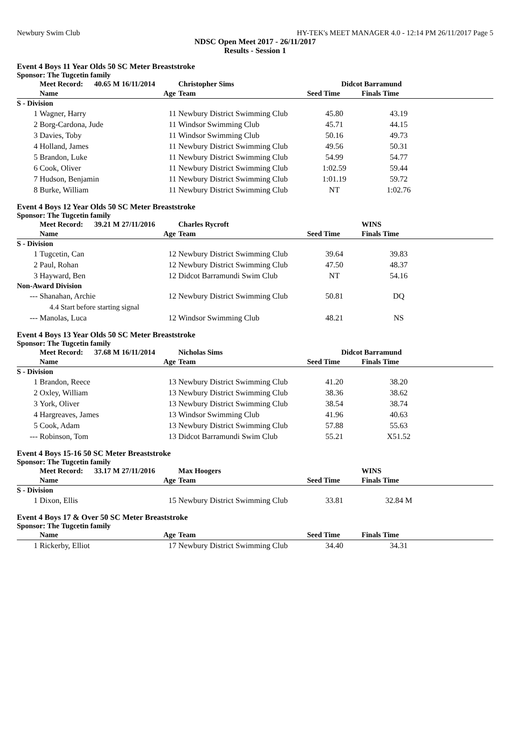Newbury Swim Club HY-TEK's MEET MANAGER 4.0 - 12:14 PM 26/11/2017 Page 5
NDSC Open Meet 2017 - 26/11/2017
Results - Session 1
Event 4 Boys 11 Year Olds 50 SC Meter Breaststroke
Sponsor: The Tugcetin family
| | Meet Record: 40.65 M 16/11/2014 | | Christopher Sims | Didcot Barramund | | |
| --- | --- | --- | --- | --- | --- | --- |
| | Name | Age | Team | Seed Time | Finals Time | |
| S - Division | | | | | | |
| 1 | Wagner, Harry | 11 | Newbury District Swimming Club | 45.80 | 43.19 | |
| 2 | Borg-Cardona, Jude | 11 | Windsor Swimming Club | 45.71 | 44.15 | |
| 3 | Davies, Toby | 11 | Windsor Swimming Club | 50.16 | 49.73 | |
| 4 | Holland, James | 11 | Newbury District Swimming Club | 49.56 | 50.31 | |
| 5 | Brandon, Luke | 11 | Newbury District Swimming Club | 54.99 | 54.77 | |
| 6 | Cook, Oliver | 11 | Newbury District Swimming Club | 1:02.59 | 59.44 | |
| 7 | Hudson, Benjamin | 11 | Newbury District Swimming Club | 1:01.19 | 59.72 | |
| 8 | Burke, William | 11 | Newbury District Swimming Club | NT | 1:02.76 | |
Event 4 Boys 12 Year Olds 50 SC Meter Breaststroke
Sponsor: The Tugcetin family
| | Meet Record: 39.21 M 27/11/2016 | | Charles Rycroft | WINS | | |
| --- | --- | --- | --- | --- | --- | --- |
| | Name | Age | Team | Seed Time | Finals Time | |
| S - Division | | | | | | |
| 1 | Tugcetin, Can | 12 | Newbury District Swimming Club | 39.64 | 39.83 | |
| 2 | Paul, Rohan | 12 | Newbury District Swimming Club | 47.50 | 48.37 | |
| 3 | Hayward, Ben | 12 | Didcot Barramundi Swim Club | NT | 54.16 | |
| Non-Award Division | | | | | | |
| --- | Shanahan, Archie | 12 | Newbury District Swimming Club | 50.81 | DQ | |
| | 4.4 Start before starting signal | | | | | |
| --- | Manolas, Luca | 12 | Windsor Swimming Club | 48.21 | NS | |
Event 4 Boys 13 Year Olds 50 SC Meter Breaststroke
Sponsor: The Tugcetin family
| | Meet Record: 37.68 M 16/11/2014 | | Nicholas Sims | Didcot Barramund | | |
| --- | --- | --- | --- | --- | --- | --- |
| | Name | Age | Team | Seed Time | Finals Time | |
| S - Division | | | | | | |
| 1 | Brandon, Reece | 13 | Newbury District Swimming Club | 41.20 | 38.20 | |
| 2 | Oxley, William | 13 | Newbury District Swimming Club | 38.36 | 38.62 | |
| 3 | York, Oliver | 13 | Newbury District Swimming Club | 38.54 | 38.74 | |
| 4 | Hargreaves, James | 13 | Windsor Swimming Club | 41.96 | 40.63 | |
| 5 | Cook, Adam | 13 | Newbury District Swimming Club | 57.88 | 55.63 | |
| --- | Robinson, Tom | 13 | Didcot Barramundi Swim Club | 55.21 | X51.52 | |
Event 4 Boys 15-16 50 SC Meter Breaststroke
Sponsor: The Tugcetin family
| | Meet Record: 33.17 M 27/11/2016 | | Max Hoogers | WINS | | |
| --- | --- | --- | --- | --- | --- | --- |
| | Name | Age | Team | Seed Time | Finals Time | |
| S - Division | | | | | | |
| 1 | Dixon, Ellis | 15 | Newbury District Swimming Club | 33.81 | 32.84 M | |
Event 4 Boys 17 & Over 50 SC Meter Breaststroke
Sponsor: The Tugcetin family
| | Name | Age | Team | Seed Time | Finals Time | |
| --- | --- | --- | --- | --- | --- | --- |
| 1 | Rickerby, Elliot | 17 | Newbury District Swimming Club | 34.40 | 34.31 | |